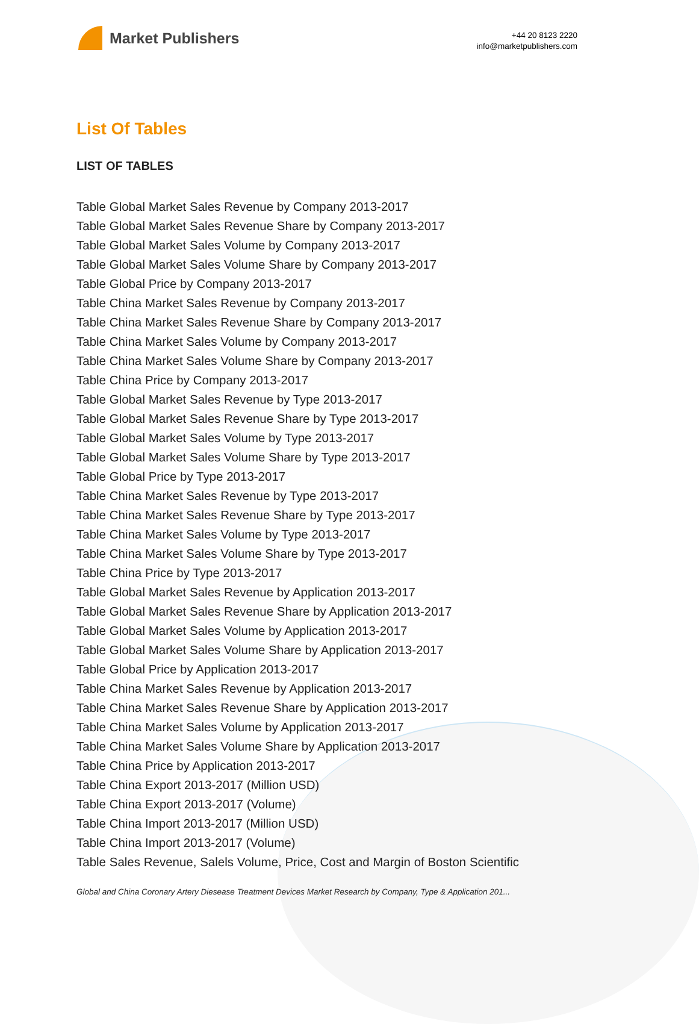Market Publishers
+44 20 8123 2220
info@marketpublishers.com
List Of Tables
LIST OF TABLES
Table Global Market Sales Revenue by Company 2013-2017
Table Global Market Sales Revenue Share by Company 2013-2017
Table Global Market Sales Volume by Company 2013-2017
Table Global Market Sales Volume Share by Company 2013-2017
Table Global Price by Company 2013-2017
Table China Market Sales Revenue by Company 2013-2017
Table China Market Sales Revenue Share by Company 2013-2017
Table China Market Sales Volume by Company 2013-2017
Table China Market Sales Volume Share by Company 2013-2017
Table China Price by Company 2013-2017
Table Global Market Sales Revenue by Type 2013-2017
Table Global Market Sales Revenue Share by Type 2013-2017
Table Global Market Sales Volume by Type 2013-2017
Table Global Market Sales Volume Share by Type 2013-2017
Table Global Price by Type 2013-2017
Table China Market Sales Revenue by Type 2013-2017
Table China Market Sales Revenue Share by Type 2013-2017
Table China Market Sales Volume by Type 2013-2017
Table China Market Sales Volume Share by Type 2013-2017
Table China Price by Type 2013-2017
Table Global Market Sales Revenue by Application 2013-2017
Table Global Market Sales Revenue Share by Application 2013-2017
Table Global Market Sales Volume by Application 2013-2017
Table Global Market Sales Volume Share by Application 2013-2017
Table Global Price by Application 2013-2017
Table China Market Sales Revenue by Application 2013-2017
Table China Market Sales Revenue Share by Application 2013-2017
Table China Market Sales Volume by Application 2013-2017
Table China Market Sales Volume Share by Application 2013-2017
Table China Price by Application 2013-2017
Table China Export 2013-2017 (Million USD)
Table China Export 2013-2017 (Volume)
Table China Import 2013-2017 (Million USD)
Table China Import 2013-2017 (Volume)
Table Sales Revenue, Salels Volume, Price, Cost and Margin of Boston Scientific
Global and China Coronary Artery Diesease Treatment Devices Market Research by Company, Type & Application 201...